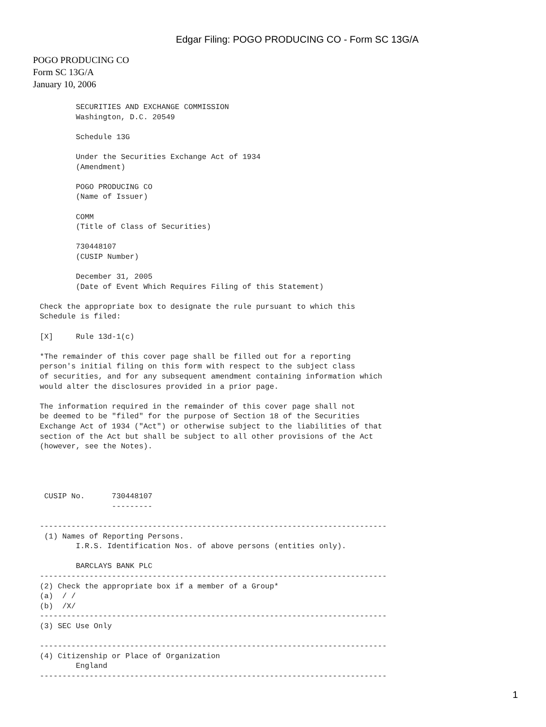Edgar Filing: POGO PRODUCING CO - Form SC 13G/A
POGO PRODUCING CO
Form SC 13G/A
January 10, 2006
        SECURITIES AND EXCHANGE COMMISSION
        Washington, D.C. 20549

        Schedule 13G

        Under the Securities Exchange Act of 1934
        (Amendment)

        POGO PRODUCING CO
        (Name of Issuer)

        COMM
        (Title of Class of Securities)

        730448107
        (CUSIP Number)

        December 31, 2005
        (Date of Event Which Requires Filing of this Statement)

Check the appropriate box to designate the rule pursuant to which this
Schedule is filed:

[X]     Rule 13d-1(c)

*The remainder of this cover page shall be filled out for a reporting
person's initial filing on this form with respect to the subject class
of securities, and for any subsequent amendment containing information which
would alter the disclosures provided in a prior page.

The information required in the remainder of this cover page shall not
be deemed to be "filed" for the purpose of Section 18 of the Securities
Exchange Act of 1934 ("Act") or otherwise subject to the liabilities of that
section of the Act but shall be subject to all other provisions of the Act
(however, see the Notes).




 CUSIP No.      730448107
                ---------

-----------------------------------------------------------------------------
 (1) Names of Reporting Persons.
        I.R.S. Identification Nos. of above persons (entities only).

        BARCLAYS BANK PLC
-----------------------------------------------------------------------------
(2) Check the appropriate box if a member of a Group*
(a)  / /
(b)  /X/
-----------------------------------------------------------------------------
(3) SEC Use Only

-----------------------------------------------------------------------------
(4) Citizenship or Place of Organization
        England
-----------------------------------------------------------------------------
1